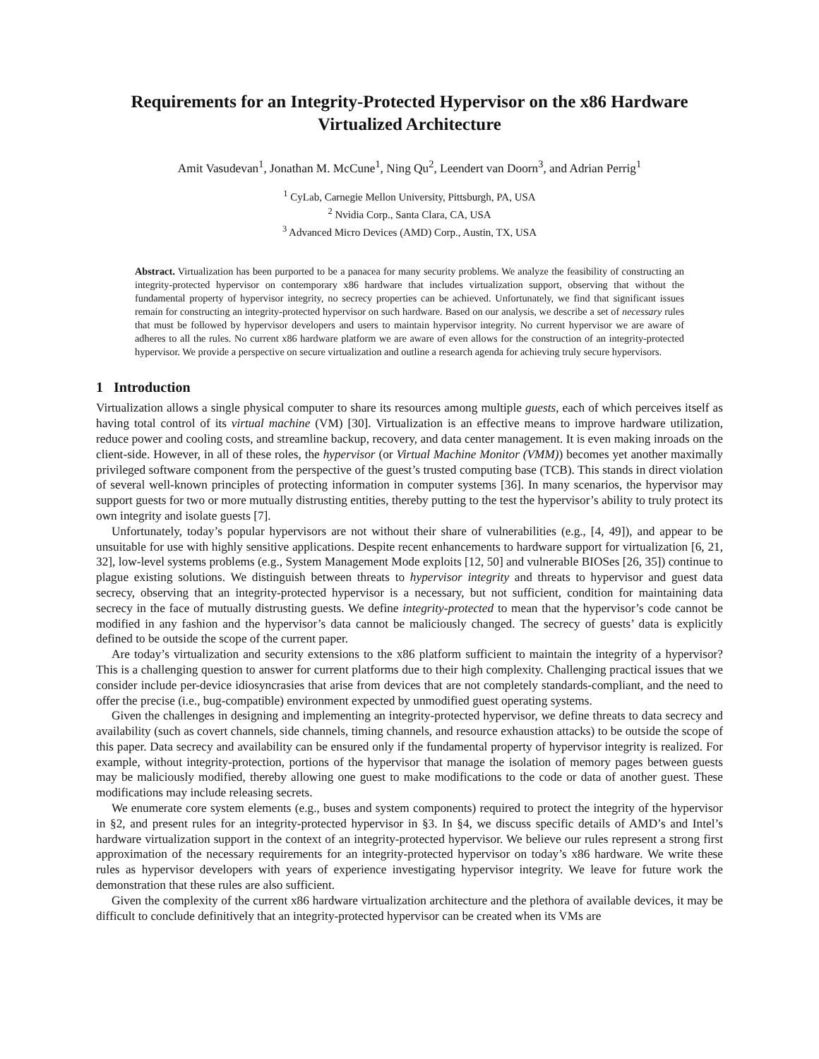Requirements for an Integrity-Protected Hypervisor on the x86 Hardware Virtualized Architecture
Amit Vasudevan<sup>1</sup>, Jonathan M. McCune<sup>1</sup>, Ning Qu<sup>2</sup>, Leendert van Doorn<sup>3</sup>, and Adrian Perrig<sup>1</sup>
<sup>1</sup> CyLab, Carnegie Mellon University, Pittsburgh, PA, USA
<sup>2</sup> Nvidia Corp., Santa Clara, CA, USA
<sup>3</sup> Advanced Micro Devices (AMD) Corp., Austin, TX, USA
Abstract. Virtualization has been purported to be a panacea for many security problems. We analyze the feasibility of constructing an integrity-protected hypervisor on contemporary x86 hardware that includes virtualization support, observing that without the fundamental property of hypervisor integrity, no secrecy properties can be achieved. Unfortunately, we find that significant issues remain for constructing an integrity-protected hypervisor on such hardware. Based on our analysis, we describe a set of necessary rules that must be followed by hypervisor developers and users to maintain hypervisor integrity. No current hypervisor we are aware of adheres to all the rules. No current x86 hardware platform we are aware of even allows for the construction of an integrity-protected hypervisor. We provide a perspective on secure virtualization and outline a research agenda for achieving truly secure hypervisors.
1 Introduction
Virtualization allows a single physical computer to share its resources among multiple guests, each of which perceives itself as having total control of its virtual machine (VM) [30]. Virtualization is an effective means to improve hardware utilization, reduce power and cooling costs, and streamline backup, recovery, and data center management. It is even making inroads on the client-side. However, in all of these roles, the hypervisor (or Virtual Machine Monitor (VMM)) becomes yet another maximally privileged software component from the perspective of the guest’s trusted computing base (TCB). This stands in direct violation of several well-known principles of protecting information in computer systems [36]. In many scenarios, the hypervisor may support guests for two or more mutually distrusting entities, thereby putting to the test the hypervisor’s ability to truly protect its own integrity and isolate guests [7].
Unfortunately, today’s popular hypervisors are not without their share of vulnerabilities (e.g., [4, 49]), and appear to be unsuitable for use with highly sensitive applications. Despite recent enhancements to hardware support for virtualization [6, 21, 32], low-level systems problems (e.g., System Management Mode exploits [12, 50] and vulnerable BIOSes [26, 35]) continue to plague existing solutions. We distinguish between threats to hypervisor integrity and threats to hypervisor and guest data secrecy, observing that an integrity-protected hypervisor is a necessary, but not sufficient, condition for maintaining data secrecy in the face of mutually distrusting guests. We define integrity-protected to mean that the hypervisor’s code cannot be modified in any fashion and the hypervisor’s data cannot be maliciously changed. The secrecy of guests’ data is explicitly defined to be outside the scope of the current paper.
Are today’s virtualization and security extensions to the x86 platform sufficient to maintain the integrity of a hypervisor? This is a challenging question to answer for current platforms due to their high complexity. Challenging practical issues that we consider include per-device idiosyncrasies that arise from devices that are not completely standards-compliant, and the need to offer the precise (i.e., bug-compatible) environment expected by unmodified guest operating systems.
Given the challenges in designing and implementing an integrity-protected hypervisor, we define threats to data secrecy and availability (such as covert channels, side channels, timing channels, and resource exhaustion attacks) to be outside the scope of this paper. Data secrecy and availability can be ensured only if the fundamental property of hypervisor integrity is realized. For example, without integrity-protection, portions of the hypervisor that manage the isolation of memory pages between guests may be maliciously modified, thereby allowing one guest to make modifications to the code or data of another guest. These modifications may include releasing secrets.
We enumerate core system elements (e.g., buses and system components) required to protect the integrity of the hypervisor in §2, and present rules for an integrity-protected hypervisor in §3. In §4, we discuss specific details of AMD’s and Intel’s hardware virtualization support in the context of an integrity-protected hypervisor. We believe our rules represent a strong first approximation of the necessary requirements for an integrity-protected hypervisor on today’s x86 hardware. We write these rules as hypervisor developers with years of experience investigating hypervisor integrity. We leave for future work the demonstration that these rules are also sufficient.
Given the complexity of the current x86 hardware virtualization architecture and the plethora of available devices, it may be difficult to conclude definitively that an integrity-protected hypervisor can be created when its VMs are